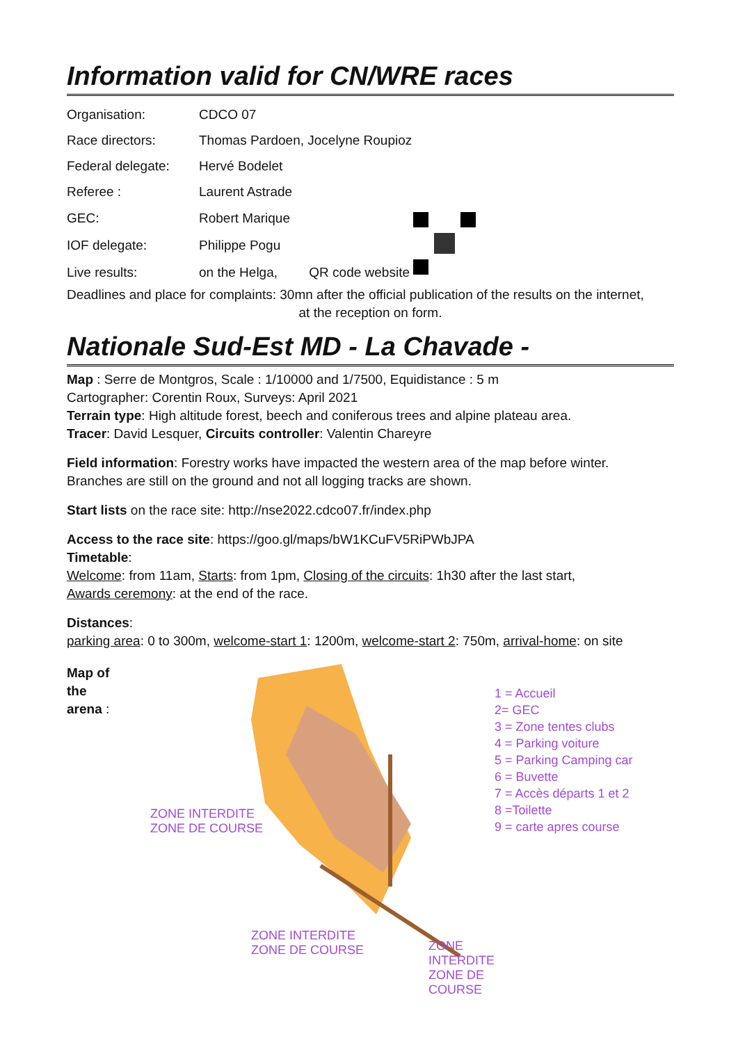Information valid for CN/WRE races
| Organisation: | CDCO 07 | |
| Race directors: | Thomas Pardoen, Jocelyne Roupioz | |
| Federal delegate: | Hervé Bodelet | |
| Referee : | Laurent Astrade | |
| GEC: | Robert Marique | |
| IOF delegate: | Philippe Pogu | |
| Live results: | on the Helga, QR code website | |
Deadlines and place for complaints: 30mn after the official publication of the results on the internet,
at the reception on form.
Nationale Sud-Est MD - La Chavade -
Map : Serre de Montgros, Scale : 1/10000 and 1/7500, Equidistance : 5 m
Cartographer: Corentin Roux, Surveys: April 2021
Terrain type: High altitude forest, beech and coniferous trees and alpine plateau area.
Tracer: David Lesquer, Circuits controller: Valentin Chareyre
Field information: Forestry works have impacted the western area of the map before winter.
Branches are still on the ground and not all logging tracks are shown.
Start lists on the race site: http://nse2022.cdco07.fr/index.php
Access to the race site: https://goo.gl/maps/bW1KCuFV5RiPWbJPA
Timetable:
Welcome: from 11am, Starts: from 1pm, Closing of the circuits: 1h30 after the last start,
Awards ceremony: at the end of the race.
Distances:
parking area: 0 to 300m, welcome-start 1: 1200m, welcome-start 2: 750m, arrival-home: on site
Map of
the
arena :
ZONE INTERDITE
ZONE DE COURSE
ZONE INTERDITE
ZONE DE COURSE
ZONE INTERDITE
ZONE DE COURSE
1 = Accueil
2= GEC
3 = Zone tentes clubs
4 = Parking voiture
5 = Parking Camping car
6 = Buvette
7 = Accès départs 1 et 2
8 =Toilette
9 = carte apres course